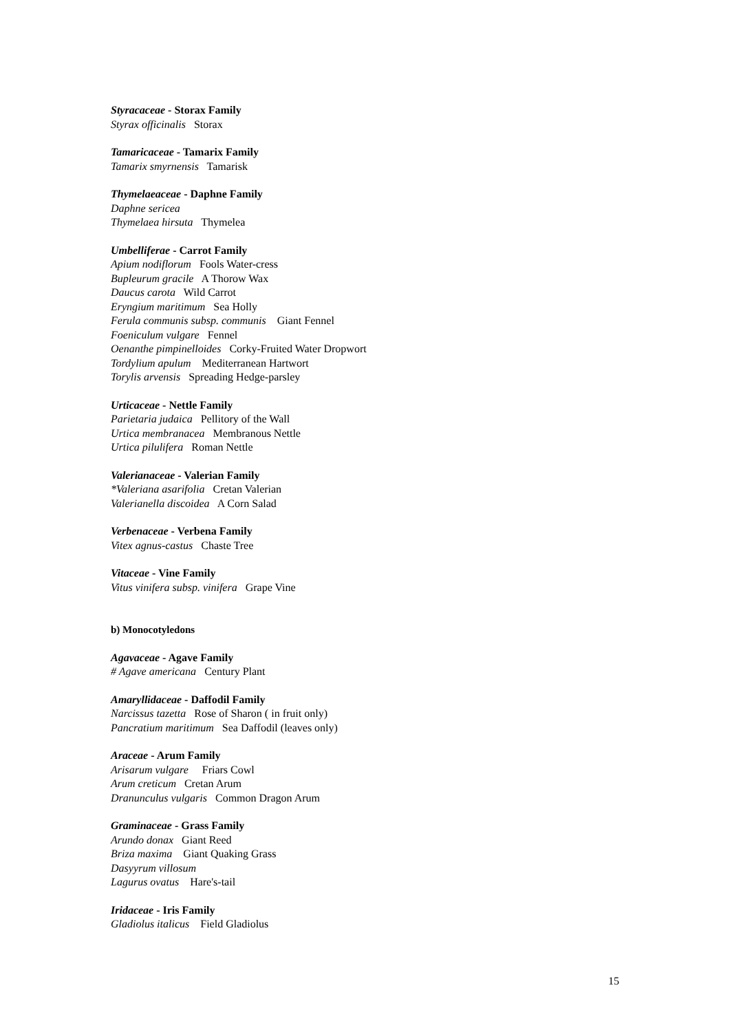Styracaceae - Storax Family
Styrax officinalis Storax
Tamaricaceae - Tamarix Family
Tamarix smyrnensis Tamarisk
Thymelaeaceae - Daphne Family
Daphne sericea
Thymelaea hirsuta Thymelea
Umbelliferae - Carrot Family
Apium nodiflorum Fools Water-cress
Bupleurum gracile A Thorow Wax
Daucus carota Wild Carrot
Eryngium maritimum Sea Holly
Ferula communis subsp. communis Giant Fennel
Foeniculum vulgare Fennel
Oenanthe pimpinelloides Corky-Fruited Water Dropwort
Tordylium apulum Mediterranean Hartwort
Torylis arvensis Spreading Hedge-parsley
Urticaceae - Nettle Family
Parietaria judaica Pellitory of the Wall
Urtica membranacea Membranous Nettle
Urtica pilulifera Roman Nettle
Valerianaceae - Valerian Family
*Valeriana asarifolia Cretan Valerian
Valerianella discoidea A Corn Salad
Verbenaceae - Verbena Family
Vitex agnus-castus Chaste Tree
Vitaceae - Vine Family
Vitus vinifera subsp. vinifera Grape Vine
b) Monocotyledons
Agavaceae - Agave Family
# Agave americana Century Plant
Amaryllidaceae - Daffodil Family
Narcissus tazetta Rose of Sharon ( in fruit only)
Pancratium maritimum Sea Daffodil (leaves only)
Araceae - Arum Family
Arisarum vulgare Friars Cowl
Arum creticum Cretan Arum
Dranunculus vulgaris Common Dragon Arum
Graminaceae - Grass Family
Arundo donax Giant Reed
Briza maxima Giant Quaking Grass
Dasyyrum villosum
Lagurus ovatus Hare's-tail
Iridaceae - Iris Family
Gladiolus italicus Field Gladiolus
15